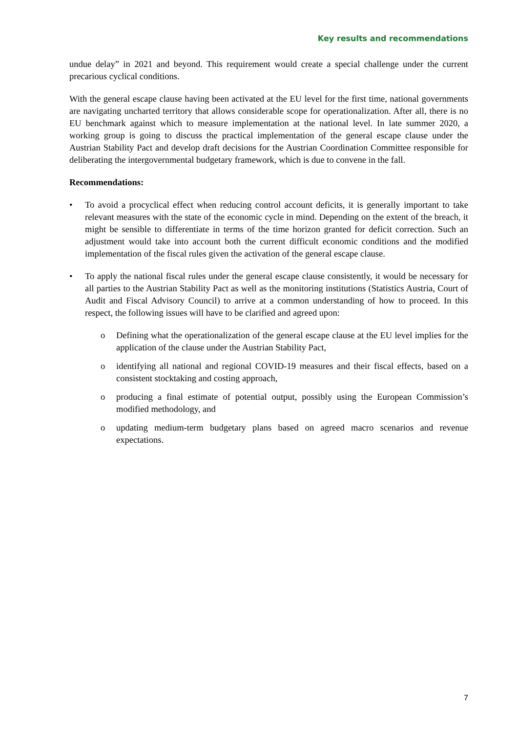Key results and recommendations
undue delay” in 2021 and beyond. This requirement would create a special challenge under the current precarious cyclical conditions.
With the general escape clause having been activated at the EU level for the first time, national governments are navigating uncharted territory that allows considerable scope for operationalization. After all, there is no EU benchmark against which to measure implementation at the national level. In late summer 2020, a working group is going to discuss the practical implementation of the general escape clause under the Austrian Stability Pact and develop draft decisions for the Austrian Coordination Committee responsible for deliberating the intergovernmental budgetary framework, which is due to convene in the fall.
Recommendations:
• To avoid a procyclical effect when reducing control account deficits, it is generally important to take relevant measures with the state of the economic cycle in mind. Depending on the extent of the breach, it might be sensible to differentiate in terms of the time horizon granted for deficit correction. Such an adjustment would take into account both the current difficult economic conditions and the modified implementation of the fiscal rules given the activation of the general escape clause.
• To apply the national fiscal rules under the general escape clause consistently, it would be necessary for all parties to the Austrian Stability Pact as well as the monitoring institutions (Statistics Austria, Court of Audit and Fiscal Advisory Council) to arrive at a common understanding of how to proceed. In this respect, the following issues will have to be clarified and agreed upon:
o Defining what the operationalization of the general escape clause at the EU level implies for the application of the clause under the Austrian Stability Pact,
o identifying all national and regional COVID-19 measures and their fiscal effects, based on a consistent stocktaking and costing approach,
o producing a final estimate of potential output, possibly using the European Commission’s modified methodology, and
o updating medium-term budgetary plans based on agreed macro scenarios and revenue expectations.
7